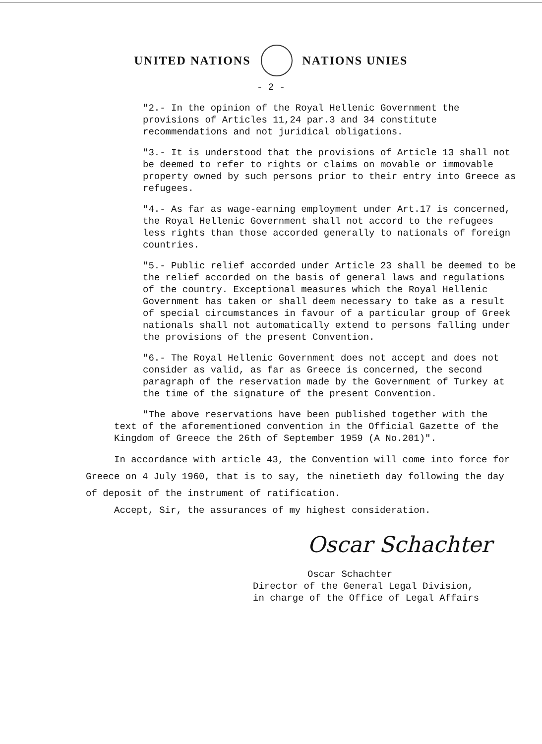UNITED NATIONS NATIONS UNIES
- 2 -
"2.- In the opinion of the Royal Hellenic Government the provisions of Articles 11,24 par.3 and 34 constitute recommendations and not juridical obligations.
"3.- It is understood that the provisions of Article 13 shall not be deemed to refer to rights or claims on movable or immovable property owned by such persons prior to their entry into Greece as refugees.
"4.- As far as wage-earning employment under Art.17 is concerned, the Royal Hellenic Government shall not accord to the refugees less rights than those accorded generally to nationals of foreign countries.
"5.- Public relief accorded under Article 23 shall be deemed to be the relief accorded on the basis of general laws and regulations of the country. Exceptional measures which the Royal Hellenic Government has taken or shall deem necessary to take as a result of special circumstances in favour of a particular group of Greek nationals shall not automatically extend to persons falling under the provisions of the present Convention.
"6.- The Royal Hellenic Government does not accept and does not consider as valid, as far as Greece is concerned, the second paragraph of the reservation made by the Government of Turkey at the time of the signature of the present Convention.
"The above reservations have been published together with the text of the aforementioned convention in the Official Gazette of the Kingdom of Greece the 26th of September 1959 (A No.201)".
In accordance with article 43, the Convention will come into force for Greece on 4 July 1960, that is to say, the ninetieth day following the day of deposit of the instrument of ratification.
Accept, Sir, the assurances of my highest consideration.
Oscar Schachter
Oscar Schachter
Director of the General Legal Division,
in charge of the Office of Legal Affairs